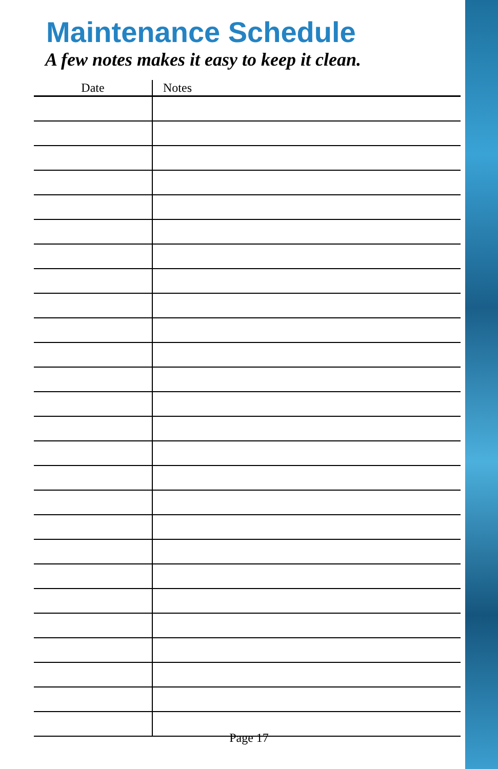Maintenance Schedule
A few notes makes it easy to keep it clean.
| Date | Notes |
| --- | --- |
Page 17